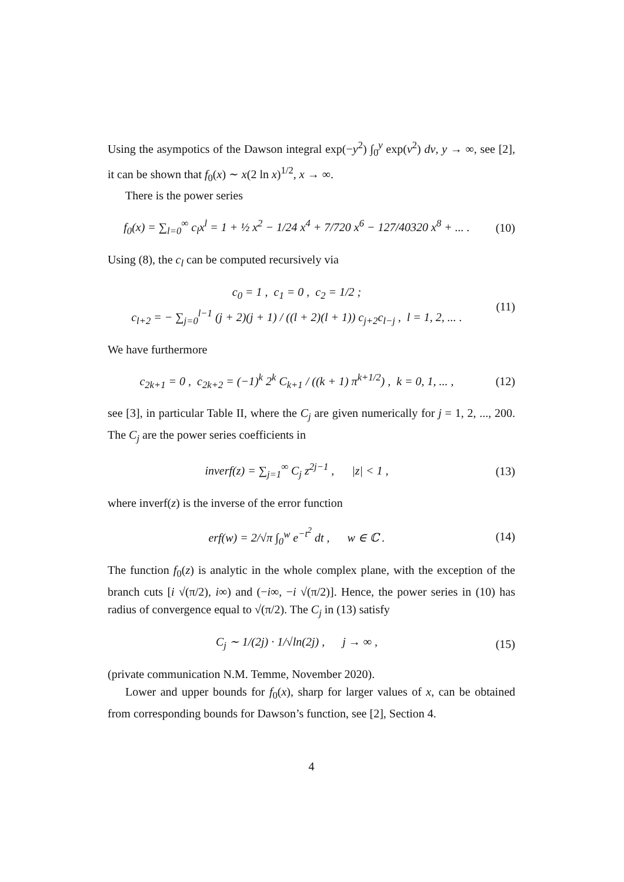Using the asympotics of the Dawson integral exp(−y<sup>2</sup>) ∫<sub>0</sub><sup>y</sup> exp(v<sup>2</sup>) dv, y → ∞, see [2], it can be shown that f<sub>0</sub>(x) ∼ x(2 ln x)<sup>1/2</sup>, x → ∞.
There is the power series
f<sub>0</sub>(x) = ∑<sub>l=0</sub><sup>∞</sup> c<sub>l</sub>x<sup>l</sup> = 1 + ½ x<sup>2</sup> − 1/24 x<sup>4</sup> + 7/720 x<sup>6</sup> − 127/40320 x<sup>8</sup> + ... .
(10)
Using (8), the c<sub>l</sub> can be computed recursively via
c<sub>0</sub> = 1 , c<sub>1</sub> = 0 , c<sub>2</sub> = 1/2 ;
c<sub>l+2</sub> = − ∑<sub>j=0</sub><sup>l−1</sup> (j + 2)(j + 1) / ((l + 2)(l + 1)) c<sub>j+2</sub>c<sub>l−j</sub> , l = 1, 2, ... .
(11)
We have furthermore
c<sub>2k+1</sub> = 0 , c<sub>2k+2</sub> = (−1)<sup>k</sup> 2<sup>k</sup> C<sub>k+1</sub> / ((k + 1) π<sup>k+1/2</sup>) , k = 0, 1, ... ,
(12)
see [3], in particular Table II, where the C<sub>j</sub> are given numerically for j = 1, 2, ..., 200. The C<sub>j</sub> are the power series coefficients in
inverf(z) = ∑<sub>j=1</sub><sup>∞</sup> C<sub>j</sub> z<sup>2j−1</sup> , |z| < 1 ,
(13)
where inverf(z) is the inverse of the error function
erf(w) = 2/√π ∫<sub>0</sub><sup>w</sup> e<sup>−t<sup>2</sup></sup> dt , w ∈ ℂ .
(14)
The function f<sub>0</sub>(z) is analytic in the whole complex plane, with the exception of the branch cuts [i √(π/2), i∞) and (−i∞, −i √(π/2)]. Hence, the power series in (10) has radius of convergence equal to √(π/2). The C<sub>j</sub> in (13) satisfy
C<sub>j</sub> ∼ 1/(2j) · 1/√ln(2j) , j → ∞ ,
(15)
(private communication N.M. Temme, November 2020).
Lower and upper bounds for f<sub>0</sub>(x), sharp for larger values of x, can be obtained from corresponding bounds for Dawson’s function, see [2], Section 4.
4